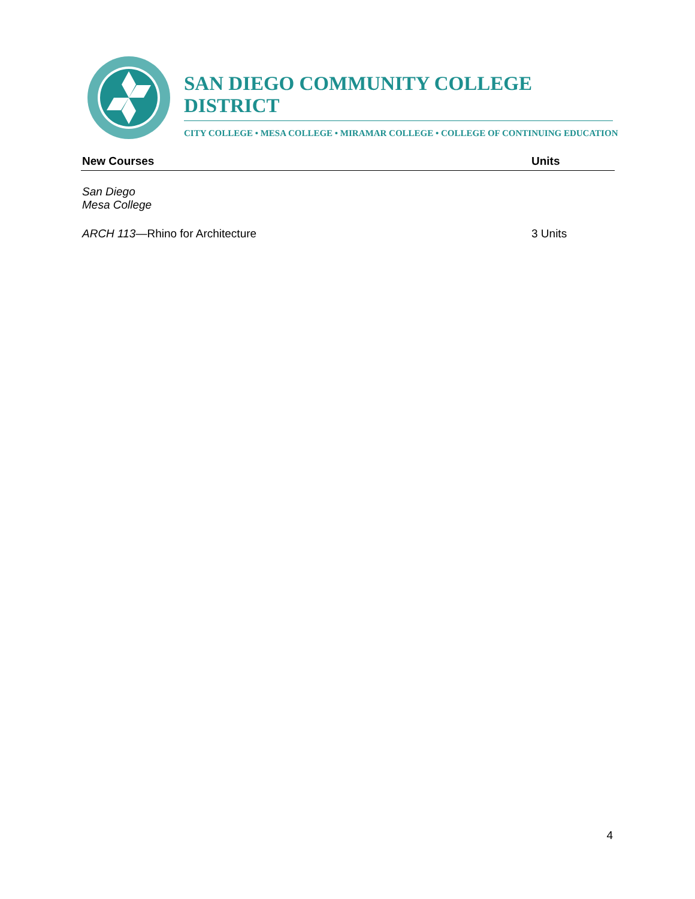SAN DIEGO COMMUNITY COLLEGE DISTRICT
CITY COLLEGE • MESA COLLEGE • MIRAMAR COLLEGE • COLLEGE OF CONTINUING EDUCATION
New Courses Units
San Diego Mesa College
ARCH 113—Rhino for Architecture 3 Units
4